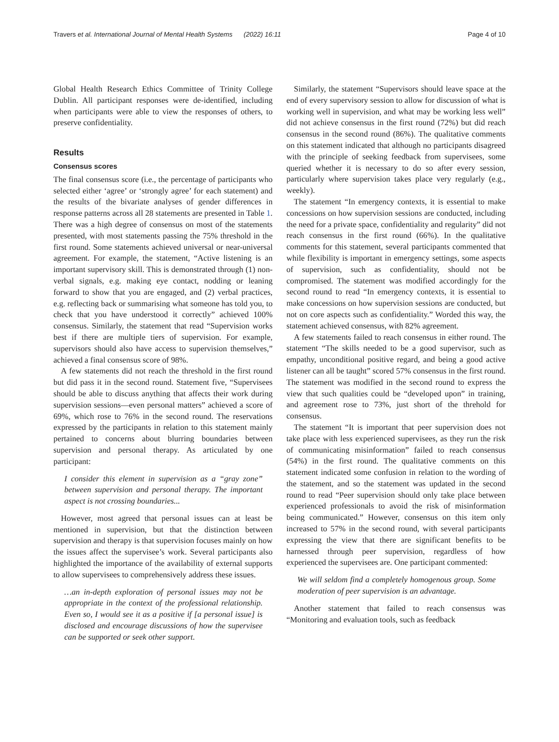Travers et al. International Journal of Mental Health Systems (2022) 16:11 Page 4 of 10
Global Health Research Ethics Committee of Trinity College Dublin. All participant responses were de-identified, including when participants were able to view the responses of others, to preserve confidentiality.
Results
Consensus scores
The final consensus score (i.e., the percentage of participants who selected either ‘agree’ or ‘strongly agree’ for each statement) and the results of the bivariate analyses of gender differences in response patterns across all 28 statements are presented in Table 1. There was a high degree of consensus on most of the statements presented, with most statements passing the 75% threshold in the first round. Some statements achieved universal or near-universal agreement. For example, the statement, “Active listening is an important supervisory skill. This is demonstrated through (1) non-verbal signals, e.g. making eye contact, nodding or leaning forward to show that you are engaged, and (2) verbal practices, e.g. reflecting back or summarising what someone has told you, to check that you have understood it correctly” achieved 100% consensus. Similarly, the statement that read “Supervision works best if there are multiple tiers of supervision. For example, supervisors should also have access to supervision themselves,” achieved a final consensus score of 98%.
A few statements did not reach the threshold in the first round but did pass it in the second round. Statement five, “Supervisees should be able to discuss anything that affects their work during supervision sessions—even personal matters” achieved a score of 69%, which rose to 76% in the second round. The reservations expressed by the participants in relation to this statement mainly pertained to concerns about blurring boundaries between supervision and personal therapy. As articulated by one participant:
I consider this element in supervision as a “gray zone” between supervision and personal therapy. The important aspect is not crossing boundaries...
However, most agreed that personal issues can at least be mentioned in supervision, but that the distinction between supervision and therapy is that supervision focuses mainly on how the issues affect the supervisee’s work. Several participants also highlighted the importance of the availability of external supports to allow supervisees to comprehensively address these issues.
…an in-depth exploration of personal issues may not be appropriate in the context of the professional relationship. Even so, I would see it as a positive if [a personal issue] is disclosed and encourage discussions of how the supervisee can be supported or seek other support.
Similarly, the statement “Supervisors should leave space at the end of every supervisory session to allow for discussion of what is working well in supervision, and what may be working less well” did not achieve consensus in the first round (72%) but did reach consensus in the second round (86%). The qualitative comments on this statement indicated that although no participants disagreed with the principle of seeking feedback from supervisees, some queried whether it is necessary to do so after every session, particularly where supervision takes place very regularly (e.g., weekly).
The statement “In emergency contexts, it is essential to make concessions on how supervision sessions are conducted, including the need for a private space, confidentiality and regularity” did not reach consensus in the first round (66%). In the qualitative comments for this statement, several participants commented that while flexibility is important in emergency settings, some aspects of supervision, such as confidentiality, should not be compromised. The statement was modified accordingly for the second round to read “In emergency contexts, it is essential to make concessions on how supervision sessions are conducted, but not on core aspects such as confidentiality.” Worded this way, the statement achieved consensus, with 82% agreement.
A few statements failed to reach consensus in either round. The statement “The skills needed to be a good supervisor, such as empathy, unconditional positive regard, and being a good active listener can all be taught” scored 57% consensus in the first round. The statement was modified in the second round to express the view that such qualities could be “developed upon” in training, and agreement rose to 73%, just short of the threhold for consensus.
The statement “It is important that peer supervision does not take place with less experienced supervisees, as they run the risk of communicating misinformation” failed to reach consensus (54%) in the first round. The qualitative comments on this statement indicated some confusion in relation to the wording of the statement, and so the statement was updated in the second round to read “Peer supervision should only take place between experienced professionals to avoid the risk of misinformation being communicated.” However, consensus on this item only increased to 57% in the second round, with several participants expressing the view that there are significant benefits to be harnessed through peer supervision, regardless of how experienced the supervisees are. One participant commented:
We will seldom find a completely homogenous group. Some moderation of peer supervision is an advantage.
Another statement that failed to reach consensus was “Monitoring and evaluation tools, such as feedback